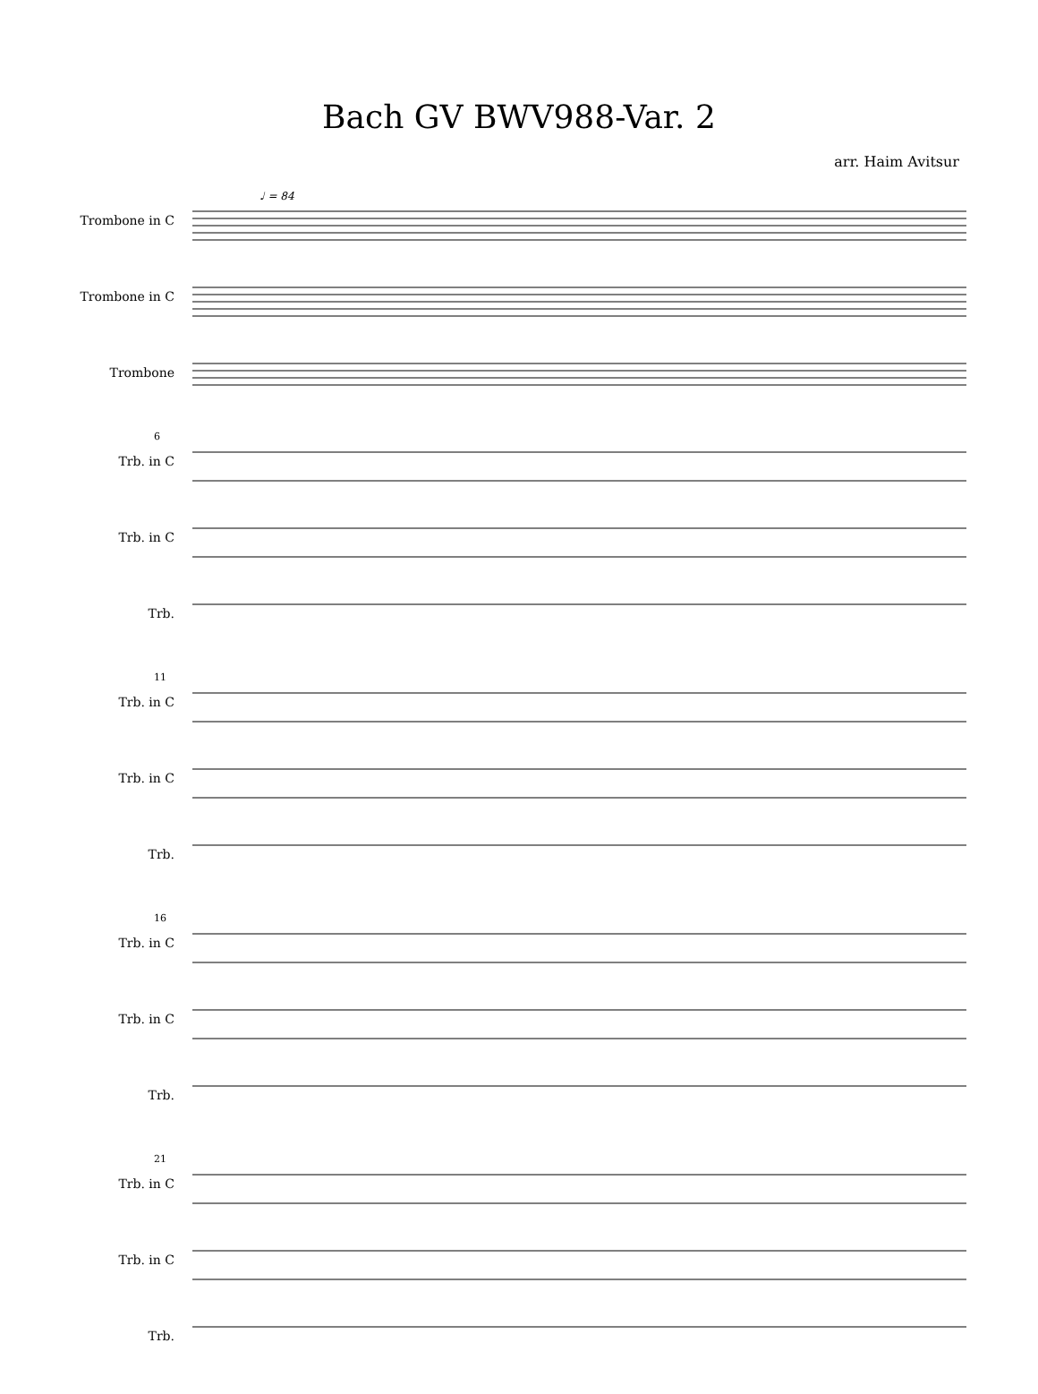Bach GV BWV988-Var. 2
arr. Haim Avitsur
♩ = 84
Trombone in C
Trombone in C
Trombone
6
Trb. in C
Trb. in C
Trb.
11
Trb. in C
Trb. in C
Trb.
16
Trb. in C
Trb. in C
Trb.
21
Trb. in C
Trb. in C
Trb.